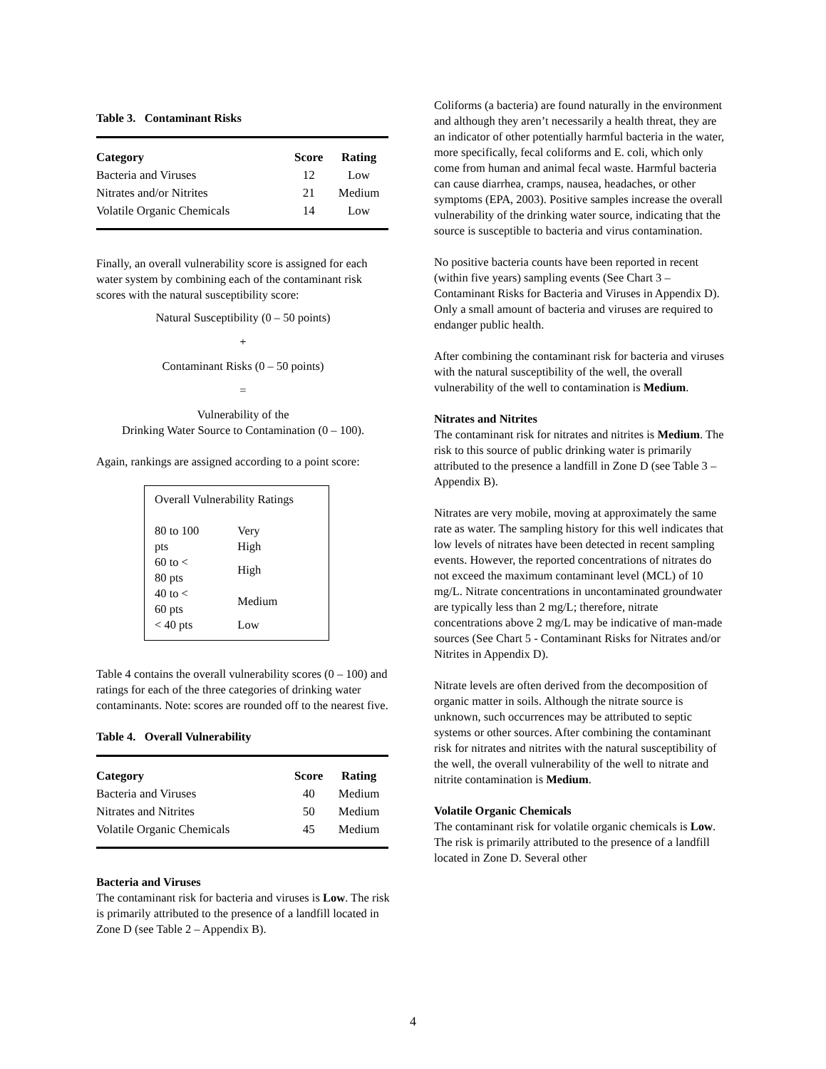Table 3. Contaminant Risks
| Category | Score | Rating |
| --- | --- | --- |
| Bacteria and Viruses | 12 | Low |
| Nitrates and/or Nitrites | 21 | Medium |
| Volatile Organic Chemicals | 14 | Low |
Finally, an overall vulnerability score is assigned for each water system by combining each of the contaminant risk scores with the natural susceptibility score:
Natural Susceptibility (0 – 50 points)
+
Contaminant Risks (0 – 50 points)
=
Vulnerability of the
Drinking Water Source to Contamination (0 – 100).
Again, rankings are assigned according to a point score:
Overall Vulnerability Ratings
| 80 to 100 pts | Very High |
| 60 to < 80 pts | High |
| 40 to < 60 pts | Medium |
| < 40 pts | Low |
Table 4 contains the overall vulnerability scores (0 – 100) and ratings for each of the three categories of drinking water contaminants. Note: scores are rounded off to the nearest five.
Table 4. Overall Vulnerability
| Category | Score | Rating |
| --- | --- | --- |
| Bacteria and Viruses | 40 | Medium |
| Nitrates and Nitrites | 50 | Medium |
| Volatile Organic Chemicals | 45 | Medium |
Bacteria and Viruses
The contaminant risk for bacteria and viruses is Low. The risk is primarily attributed to the presence of a landfill located in Zone D (see Table 2 – Appendix B).
Coliforms (a bacteria) are found naturally in the environment and although they aren’t necessarily a health threat, they are an indicator of other potentially harmful bacteria in the water, more specifically, fecal coliforms and E. coli, which only come from human and animal fecal waste. Harmful bacteria can cause diarrhea, cramps, nausea, headaches, or other symptoms (EPA, 2003). Positive samples increase the overall vulnerability of the drinking water source, indicating that the source is susceptible to bacteria and virus contamination.
No positive bacteria counts have been reported in recent (within five years) sampling events (See Chart 3 – Contaminant Risks for Bacteria and Viruses in Appendix D). Only a small amount of bacteria and viruses are required to endanger public health.
After combining the contaminant risk for bacteria and viruses with the natural susceptibility of the well, the overall vulnerability of the well to contamination is Medium.
Nitrates and Nitrites
The contaminant risk for nitrates and nitrites is Medium. The risk to this source of public drinking water is primarily attributed to the presence a landfill in Zone D (see Table 3 – Appendix B).
Nitrates are very mobile, moving at approximately the same rate as water. The sampling history for this well indicates that low levels of nitrates have been detected in recent sampling events. However, the reported concentrations of nitrates do not exceed the maximum contaminant level (MCL) of 10 mg/L. Nitrate concentrations in uncontaminated groundwater are typically less than 2 mg/L; therefore, nitrate concentrations above 2 mg/L may be indicative of man-made sources (See Chart 5 - Contaminant Risks for Nitrates and/or Nitrites in Appendix D).
Nitrate levels are often derived from the decomposition of organic matter in soils. Although the nitrate source is unknown, such occurrences may be attributed to septic systems or other sources. After combining the contaminant risk for nitrates and nitrites with the natural susceptibility of the well, the overall vulnerability of the well to nitrate and nitrite contamination is Medium.
Volatile Organic Chemicals
The contaminant risk for volatile organic chemicals is Low. The risk is primarily attributed to the presence of a landfill located in Zone D. Several other
4